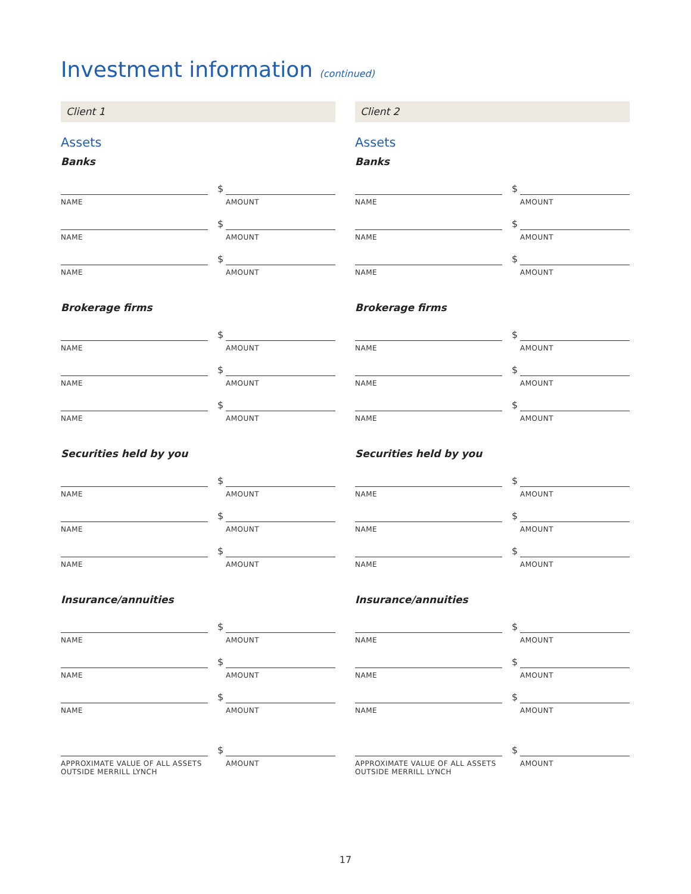Investment information (continued)
Client 1
Assets
Banks
NAME
$
AMOUNT
NAME
$
AMOUNT
NAME
$
AMOUNT
Brokerage firms
NAME
$
AMOUNT
NAME
$
AMOUNT
NAME
$
AMOUNT
Securities held by you
NAME
$
AMOUNT
NAME
$
AMOUNT
NAME
$
AMOUNT
Insurance/annuities
NAME
$
AMOUNT
NAME
$
AMOUNT
NAME
$
AMOUNT
APPROXIMATE VALUE OF ALL ASSETS OUTSIDE MERRILL LYNCH
$
AMOUNT
Client 2
Assets
Banks
NAME
$
AMOUNT
NAME
$
AMOUNT
NAME
$
AMOUNT
Brokerage firms
NAME
$
AMOUNT
NAME
$
AMOUNT
NAME
$
AMOUNT
Securities held by you
NAME
$
AMOUNT
NAME
$
AMOUNT
NAME
$
AMOUNT
Insurance/annuities
NAME
$
AMOUNT
NAME
$
AMOUNT
NAME
$
AMOUNT
APPROXIMATE VALUE OF ALL ASSETS OUTSIDE MERRILL LYNCH
$
AMOUNT
17